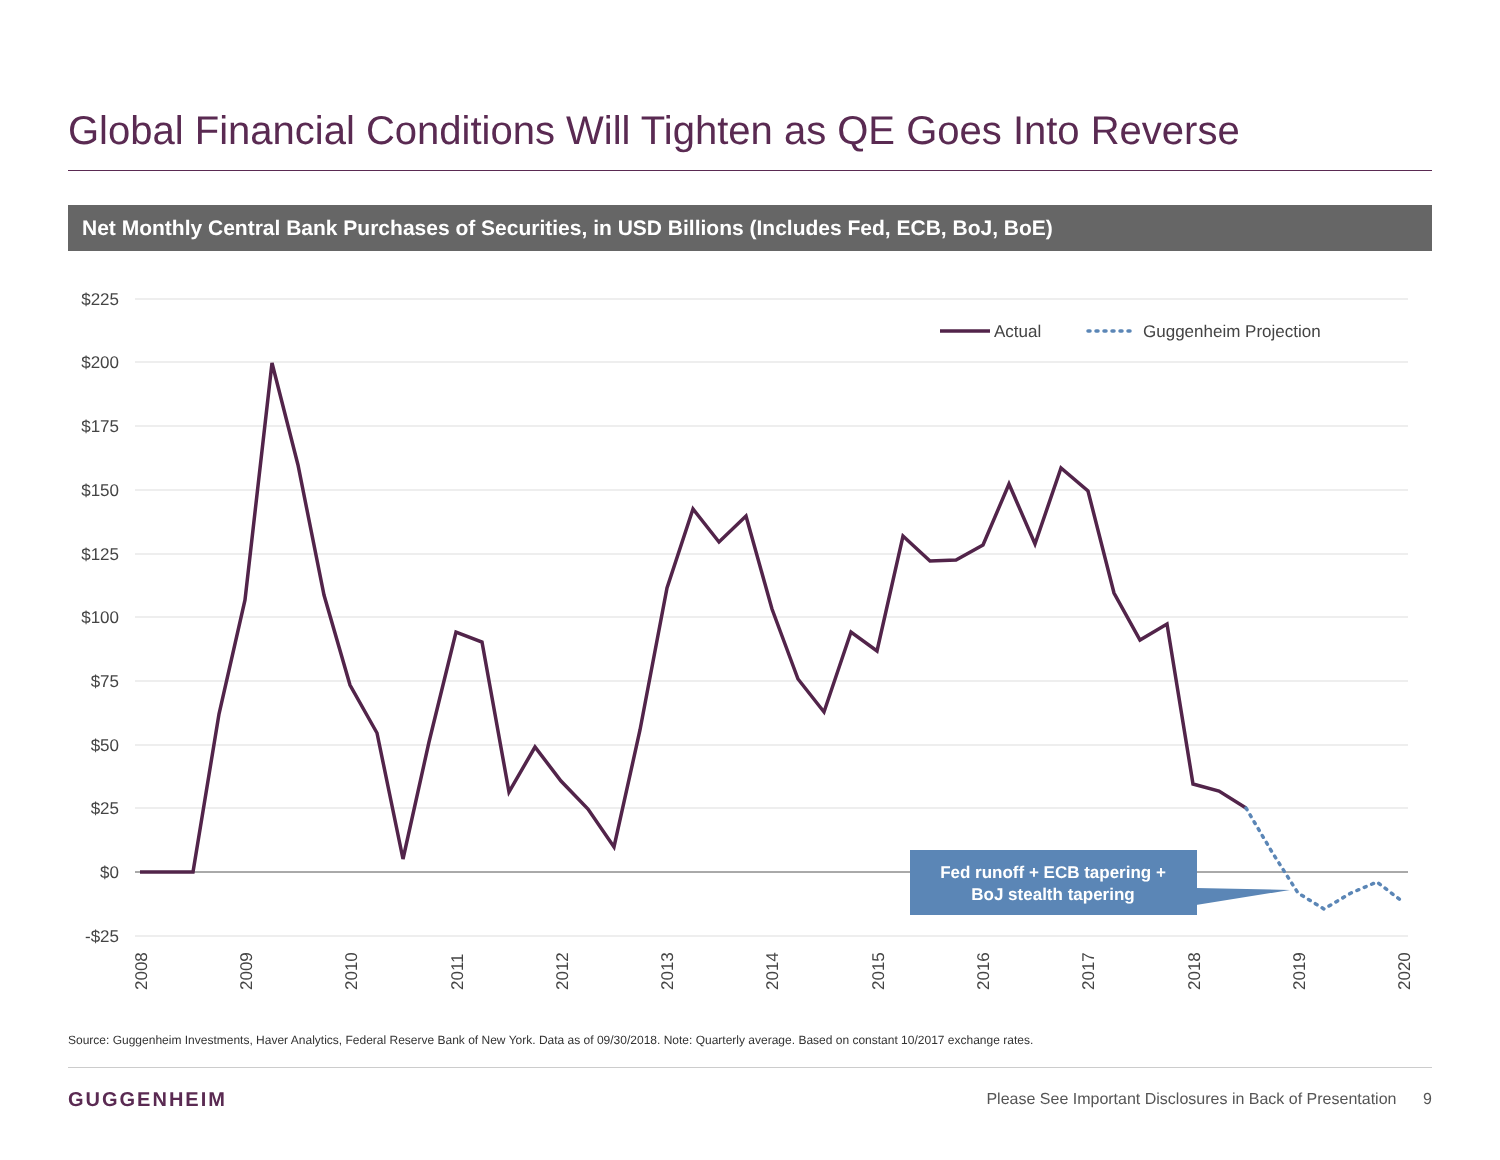Global Financial Conditions Will Tighten as QE Goes Into Reverse
Net Monthly Central Bank Purchases of Securities, in USD Billions (Includes Fed, ECB, BoJ, BoE)
$225
$200
$175
$150
$125
$100
$75
$50
$25
$0
-$25
2008
2009
2010
2011
2012
2013
2014
2015
2016
2017
2018
2019
2020
Actual
Guggenheim Projection
Fed runoff + ECB tapering +
BoJ stealth tapering
Source: Guggenheim Investments, Haver Analytics, Federal Reserve Bank of New York. Data as of 09/30/2018. Note: Quarterly average. Based on constant 10/2017 exchange rates.
GUGGENHEIM
Please See Important Disclosures in Back of Presentation 9